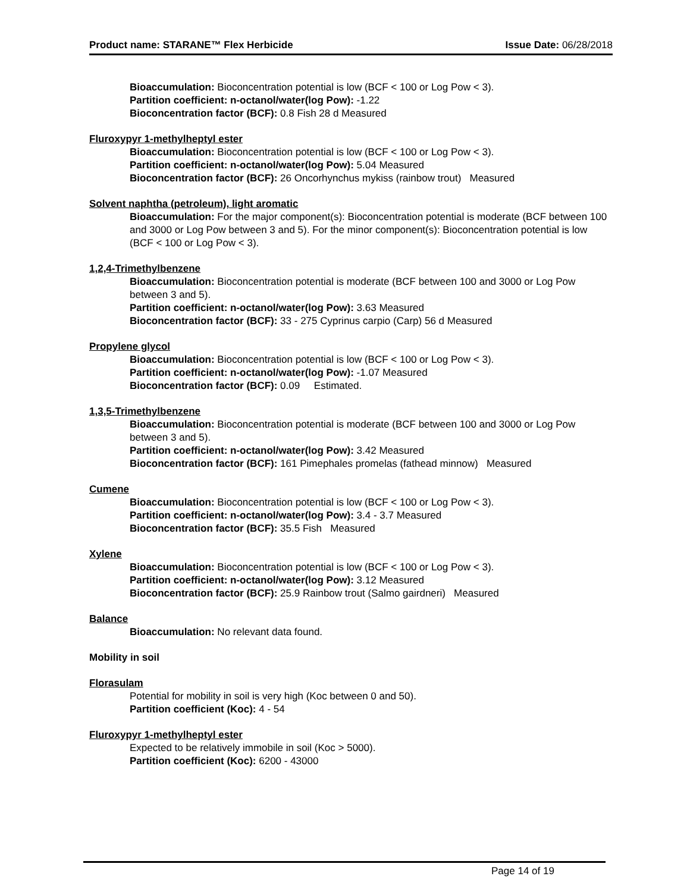Product name: STARANE™ Flex Herbicide Issue Date: 06/28/2018
Bioaccumulation: Bioconcentration potential is low (BCF < 100 or Log Pow < 3).
Partition coefficient: n-octanol/water(log Pow): -1.22
Bioconcentration factor (BCF): 0.8 Fish 28 d Measured
Fluroxypyr 1-methylheptyl ester
Bioaccumulation: Bioconcentration potential is low (BCF < 100 or Log Pow < 3).
Partition coefficient: n-octanol/water(log Pow): 5.04 Measured
Bioconcentration factor (BCF): 26 Oncorhynchus mykiss (rainbow trout) Measured
Solvent naphtha (petroleum), light aromatic
Bioaccumulation: For the major component(s): Bioconcentration potential is moderate (BCF between 100 and 3000 or Log Pow between 3 and 5). For the minor component(s): Bioconcentration potential is low (BCF < 100 or Log Pow < 3).
1,2,4-Trimethylbenzene
Bioaccumulation: Bioconcentration potential is moderate (BCF between 100 and 3000 or Log Pow between 3 and 5).
Partition coefficient: n-octanol/water(log Pow): 3.63 Measured
Bioconcentration factor (BCF): 33 - 275 Cyprinus carpio (Carp) 56 d Measured
Propylene glycol
Bioaccumulation: Bioconcentration potential is low (BCF < 100 or Log Pow < 3).
Partition coefficient: n-octanol/water(log Pow): -1.07 Measured
Bioconcentration factor (BCF): 0.09 Estimated.
1,3,5-Trimethylbenzene
Bioaccumulation: Bioconcentration potential is moderate (BCF between 100 and 3000 or Log Pow between 3 and 5).
Partition coefficient: n-octanol/water(log Pow): 3.42 Measured
Bioconcentration factor (BCF): 161 Pimephales promelas (fathead minnow) Measured
Cumene
Bioaccumulation: Bioconcentration potential is low (BCF < 100 or Log Pow < 3).
Partition coefficient: n-octanol/water(log Pow): 3.4 - 3.7 Measured
Bioconcentration factor (BCF): 35.5 Fish Measured
Xylene
Bioaccumulation: Bioconcentration potential is low (BCF < 100 or Log Pow < 3).
Partition coefficient: n-octanol/water(log Pow): 3.12 Measured
Bioconcentration factor (BCF): 25.9 Rainbow trout (Salmo gairdneri) Measured
Balance
Bioaccumulation: No relevant data found.
Mobility in soil
Florasulam
Potential for mobility in soil is very high (Koc between 0 and 50).
Partition coefficient (Koc): 4 - 54
Fluroxypyr 1-methylheptyl ester
Expected to be relatively immobile in soil (Koc > 5000).
Partition coefficient (Koc): 6200 - 43000
Page 14 of 19